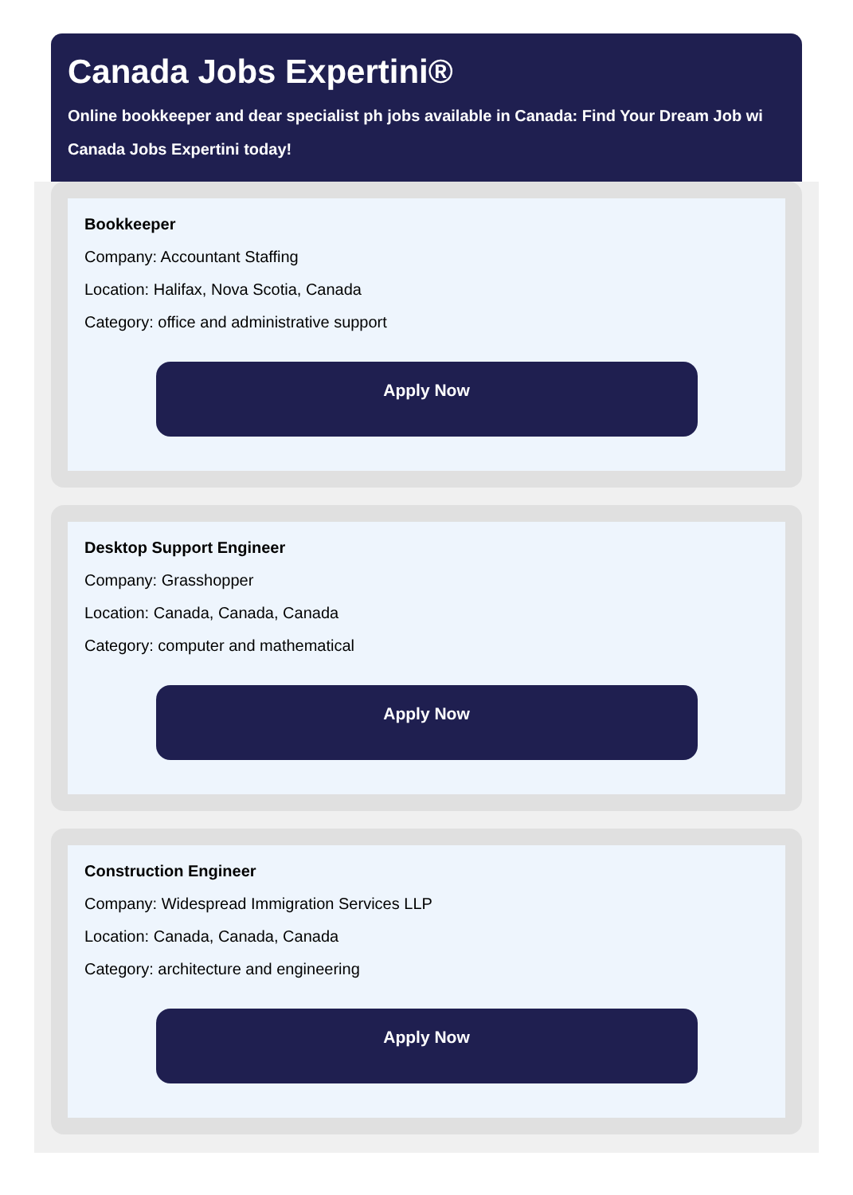Canada Jobs Expertini®
Online bookkeeper and dear specialist ph jobs available in Canada: Find Your Dream Job wi
Canada Jobs Expertini today!
Bookkeeper
Company: Accountant Staffing
Location: Halifax, Nova Scotia, Canada
Category: office and administrative support
Apply Now
Desktop Support Engineer
Company: Grasshopper
Location: Canada, Canada, Canada
Category: computer and mathematical
Apply Now
Construction Engineer
Company: Widespread Immigration Services LLP
Location: Canada, Canada, Canada
Category: architecture and engineering
Apply Now